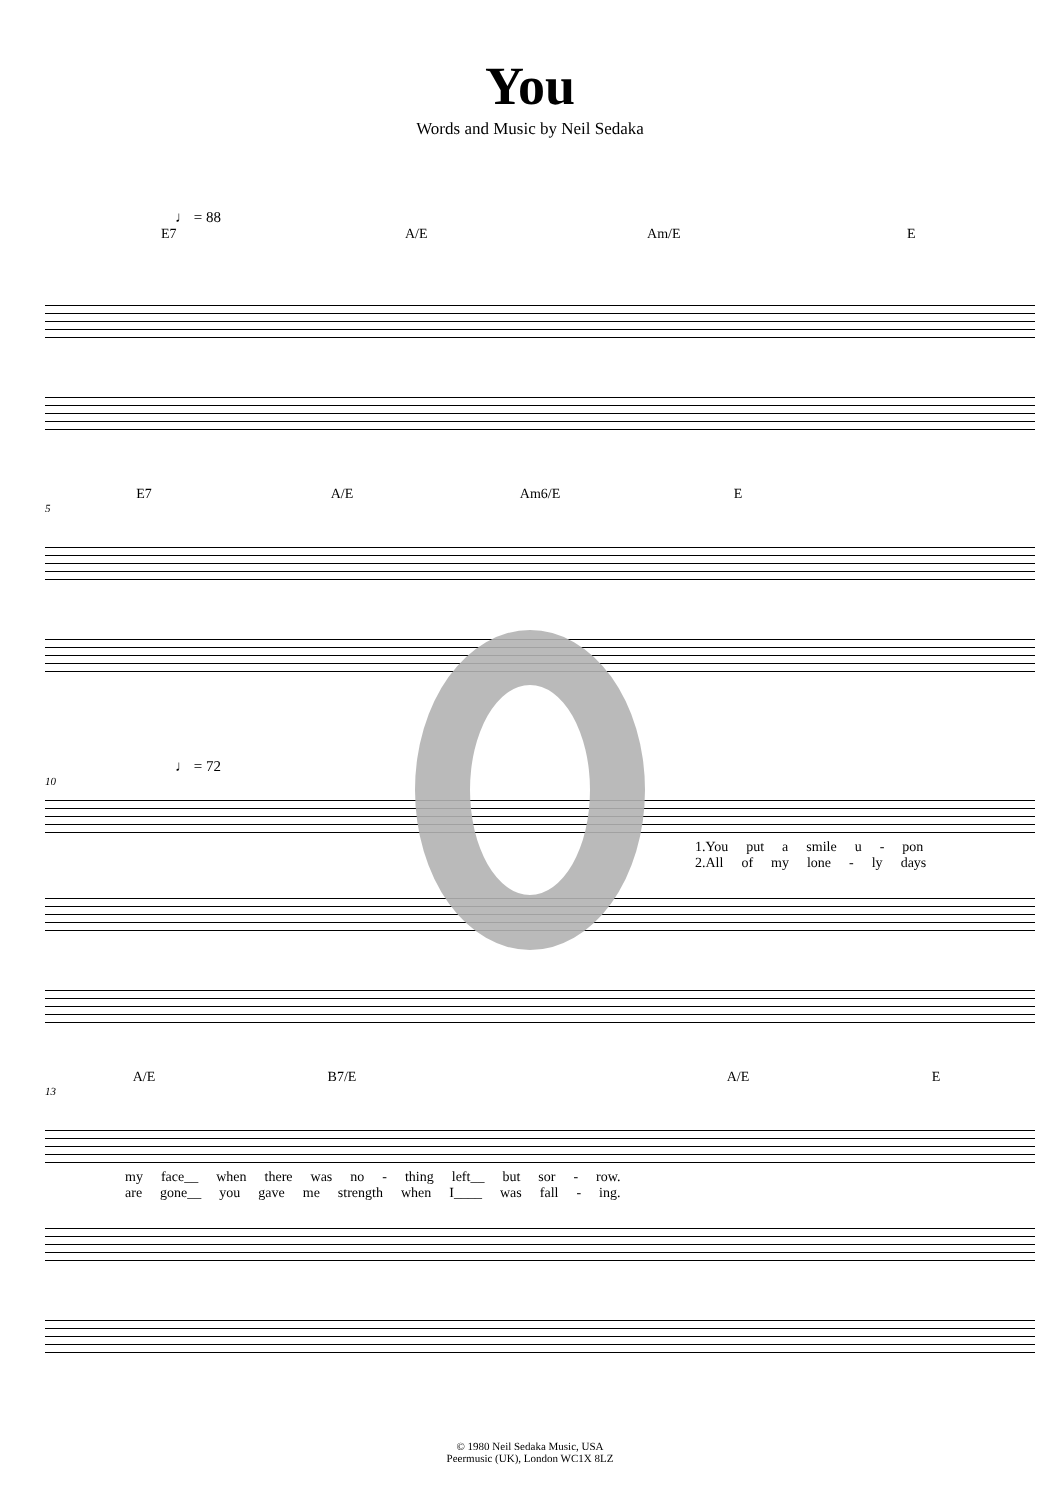You
Words and Music by Neil Sedaka
♩ = 88
E7 A/E Am/E E
E7 A/E Am6/E E
5
♩ = 72
10
1.You put a smile u - pon
2.All of my lone - ly days
A/E B7/E A/E E
13
my face__ when there was no - thing left__ but sor - row.
are gone__ you gave me strength when I____ was fall - ing.
© 1980 Neil Sedaka Music, USA
Peermusic (UK), London WC1X 8LZ